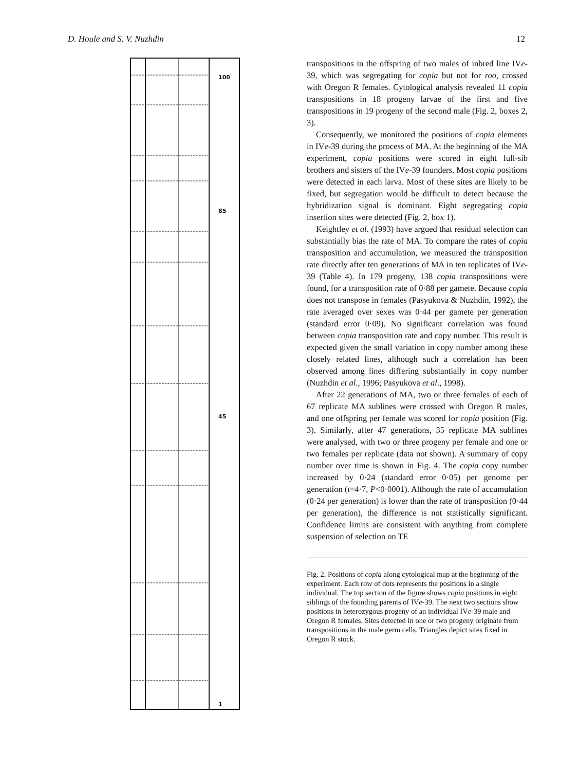D. Houle and S. V. Nuzhdin 12
100
85
45
1
transpositions in the offspring of two males of inbred line IVe-39, which was segregating for copia but not for roo, crossed with Oregon R females. Cytological analysis revealed 11 copia transpositions in 18 progeny larvae of the first and five transpositions in 19 progeny of the second male (Fig. 2, boxes 2, 3).
Consequently, we monitored the positions of copia elements in IVe-39 during the process of MA. At the beginning of the MA experiment, copia positions were scored in eight full-sib brothers and sisters of the IVe-39 founders. Most copia positions were detected in each larva. Most of these sites are likely to be fixed, but segregation would be difficult to detect because the hybridization signal is dominant. Eight segregating copia insertion sites were detected (Fig. 2, box 1).
Keightley et al. (1993) have argued that residual selection can substantially bias the rate of MA. To compare the rates of copia transposition and accumulation, we measured the transposition rate directly after ten generations of MA in ten replicates of IVe-39 (Table 4). In 179 progeny, 138 copia transpositions were found, for a transposition rate of 0·88 per gamete. Because copia does not transpose in females (Pasyukova & Nuzhdin, 1992), the rate averaged over sexes was 0·44 per gamete per generation (standard error 0·09). No significant correlation was found between copia transposition rate and copy number. This result is expected given the small variation in copy number among these closely related lines, although such a correlation has been observed among lines differing substantially in copy number (Nuzhdin et al., 1996; Pasyukova et al., 1998).
After 22 generations of MA, two or three females of each of 67 replicate MA sublines were crossed with Oregon R males, and one offspring per female was scored for copia position (Fig. 3). Similarly, after 47 generations, 35 replicate MA sublines were analysed, with two or three progeny per female and one or two females per replicate (data not shown). A summary of copy number over time is shown in Fig. 4. The copia copy number increased by 0·24 (standard error 0·05) per genome per generation (t=4·7, P<0·0001). Although the rate of accumulation (0·24 per generation) is lower than the rate of transposition (0·44 per generation), the difference is not statistically significant. Confidence limits are consistent with anything from complete suspension of selection on TE
Fig. 2. Positions of copia along cytological map at the beginning of the experiment. Each row of dots represents the positions in a single individual. The top section of the figure shows copia positions in eight siblings of the founding parents of IVe-39. The next two sections show positions in heterozygous progeny of an individual IVe-39 male and Oregon R females. Sites detected in one or two progeny originate from transpositions in the male germ cells. Triangles depict sites fixed in Oregon R stock.